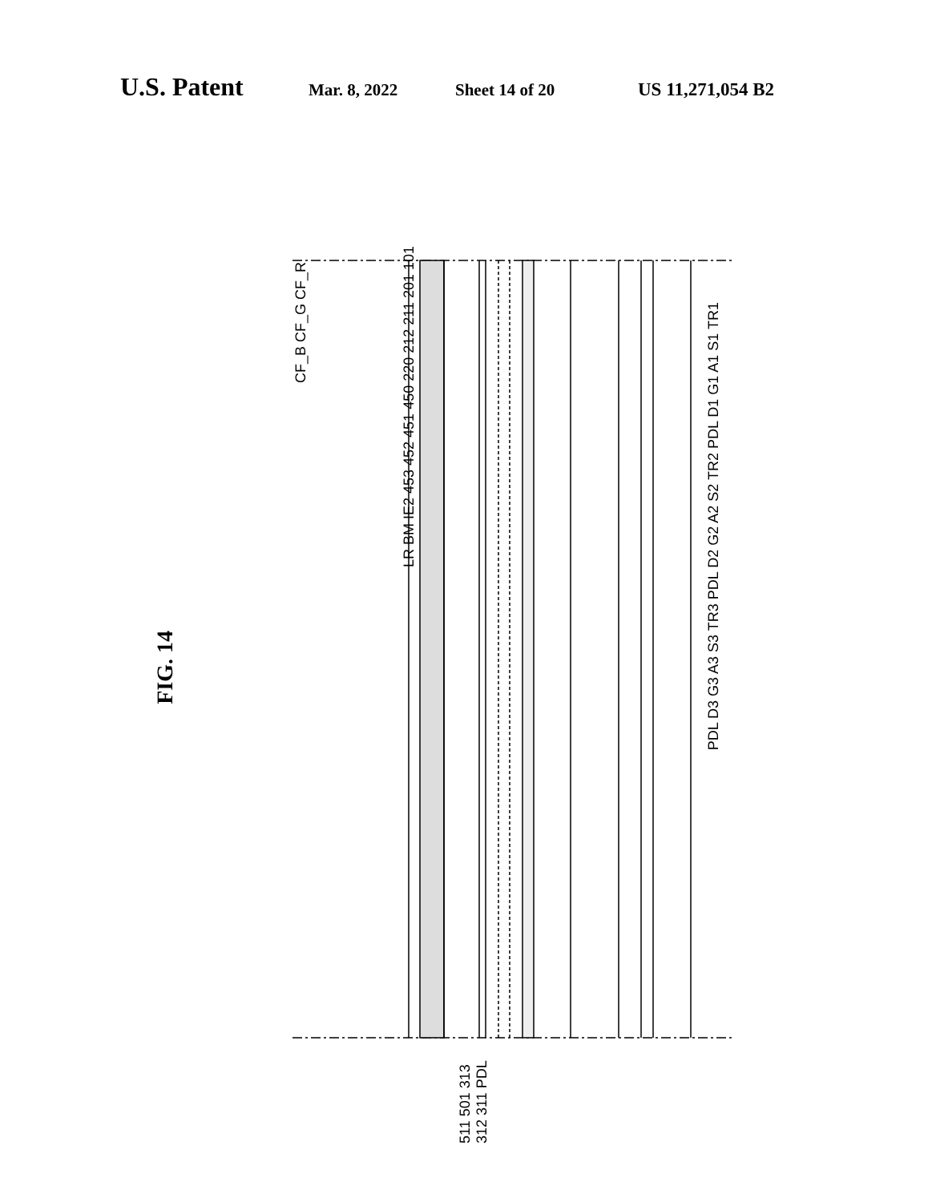U.S. Patent Mar. 8, 2022 Sheet 14 of 20 US 11,271,054 B2
FIG. 14
LR BM IE2 453 452 451 450 220 212 211 201 101
CF_B CF_G CF_R
PDL D3 G3 A3 S3 TR3 PDL D2 G2 A2 S2 TR2 PDL D1 G1 A1 S1 TR1
511 501 313 312 311 PDL